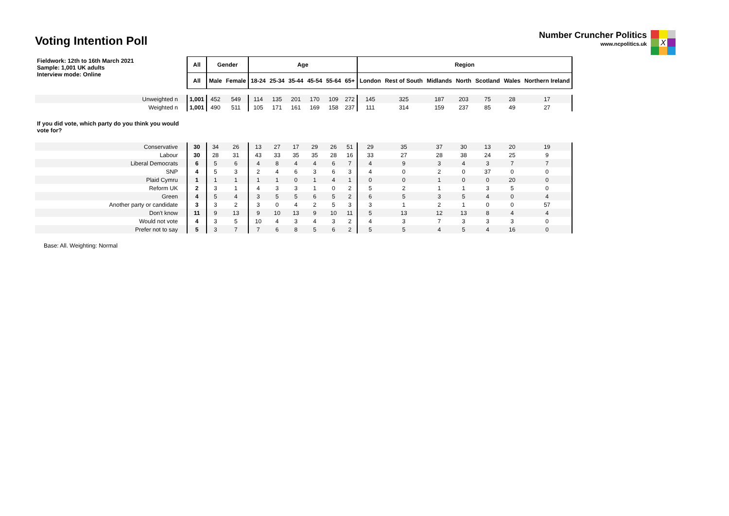Voting Intention Poll
Number Cruncher Politics
www.ncpolitics.uk
X
| Fieldwork: 12th to 16th March 2021 Sample: 1,001 UK adults Interview mode: Online | All | Gender | | Age | | | | | | Region | | | | | | |
| | All | Male | Female | 18-24 | 25-34 | 35-44 | 45-54 | 55-64 | 65+ | London | Rest of South | Midlands | North | Scotland | Wales | Northern Ireland |
| Unweighted n | 1,001 | 452 | 549 | 114 | 135 | 201 | 170 | 109 | 272 | 145 | 325 | 187 | 203 | 75 | 28 | 17 |
| Weighted n | 1,001 | 490 | 511 | 105 | 171 | 161 | 169 | 158 | 237 | 111 | 314 | 159 | 237 | 85 | 49 | 27 |
| If you did vote, which party do you think you would vote for? | | | | | | | | | | | | | | | | |
| Conservative | 30 | 34 | 26 | 13 | 27 | 17 | 29 | 26 | 51 | 29 | 35 | 37 | 30 | 13 | 20 | 19 |
| Labour | 30 | 28 | 31 | 43 | 33 | 35 | 35 | 28 | 16 | 33 | 27 | 28 | 38 | 24 | 25 | 9 |
| Liberal Democrats | 6 | 5 | 6 | 4 | 8 | 4 | 4 | 6 | 7 | 4 | 9 | 3 | 4 | 3 | 7 | 7 |
| SNP | 4 | 5 | 3 | 2 | 4 | 6 | 3 | 6 | 3 | 4 | 0 | 2 | 0 | 37 | 0 | 0 |
| Plaid Cymru | 1 | 1 | 1 | 1 | 1 | 0 | 1 | 4 | 1 | 0 | 0 | 1 | 0 | 0 | 20 | 0 |
| Reform UK | 2 | 3 | 1 | 4 | 3 | 3 | 1 | 0 | 2 | 5 | 2 | 1 | 1 | 3 | 5 | 0 |
| Green | 4 | 5 | 4 | 3 | 5 | 5 | 6 | 5 | 2 | 6 | 5 | 3 | 5 | 4 | 0 | 4 |
| Another party or candidate | 3 | 3 | 2 | 3 | 0 | 4 | 2 | 5 | 3 | 3 | 1 | 2 | 1 | 0 | 0 | 57 |
| Don't know | 11 | 9 | 13 | 9 | 10 | 13 | 9 | 10 | 11 | 5 | 13 | 12 | 13 | 8 | 4 | 4 |
| Would not vote | 4 | 3 | 5 | 10 | 4 | 3 | 4 | 3 | 2 | 4 | 3 | 7 | 3 | 3 | 3 | 0 |
| Prefer not to say | 5 | 3 | 7 | 7 | 6 | 8 | 5 | 6 | 2 | 5 | 5 | 4 | 5 | 4 | 16 | 0 |
Base: All. Weighting: Normal